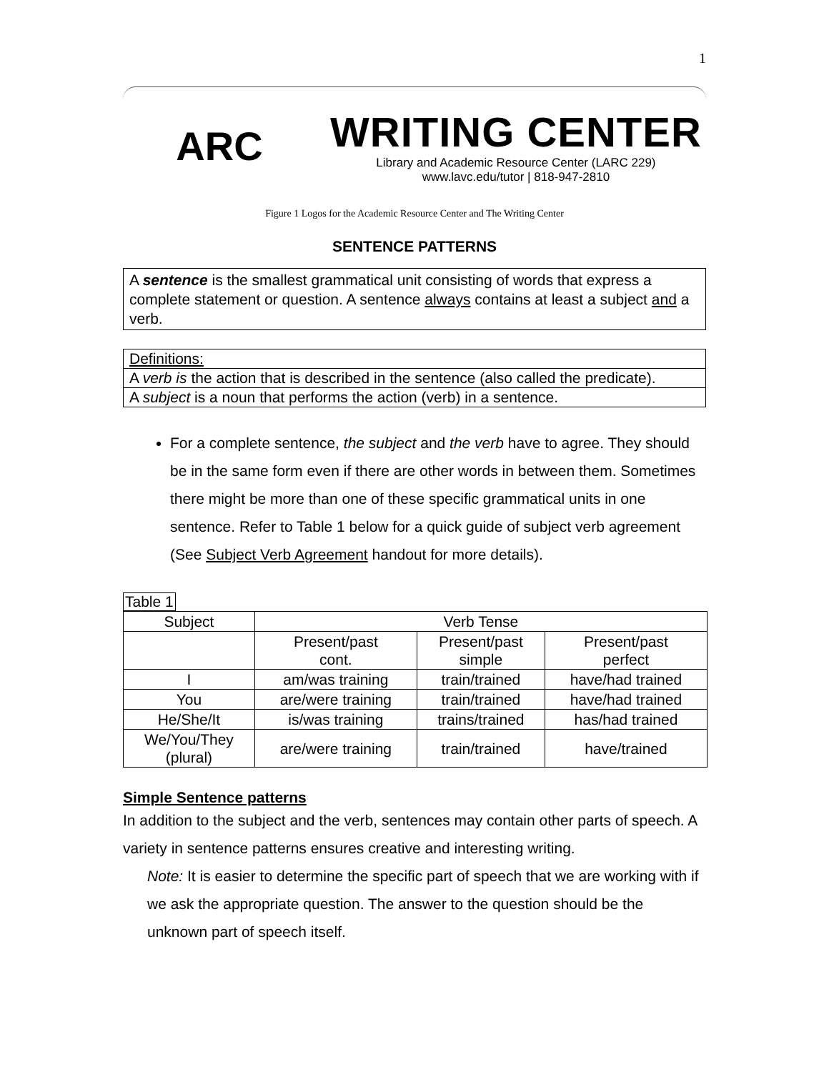1
ARC
WRITING CENTER
Library and Academic Resource Center (LARC 229)
www.lavc.edu/tutor | 818-947-2810
Figure 1 Logos for the Academic Resource Center and The Writing Center
SENTENCE PATTERNS
A sentence is the smallest grammatical unit consisting of words that express a complete statement or question. A sentence always contains at least a subject and a verb.
Definitions:
A verb is the action that is described in the sentence (also called the predicate).
A subject is a noun that performs the action (verb) in a sentence.
For a complete sentence, the subject and the verb have to agree. They should be in the same form even if there are other words in between them. Sometimes there might be more than one of these specific grammatical units in one sentence. Refer to Table 1 below for a quick guide of subject verb agreement (See Subject Verb Agreement handout for more details).
Table 1
| Subject | Verb Tense | | |
| --- | --- | --- | --- |
| | Present/past cont. | Present/past simple | Present/past perfect |
| I | am/was training | train/trained | have/had trained |
| You | are/were training | train/trained | have/had trained |
| He/She/It | is/was training | trains/trained | has/had trained |
| We/You/They (plural) | are/were training | train/trained | have/trained |
Simple Sentence patterns
In addition to the subject and the verb, sentences may contain other parts of speech. A variety in sentence patterns ensures creative and interesting writing.
Note: It is easier to determine the specific part of speech that we are working with if we ask the appropriate question. The answer to the question should be the unknown part of speech itself.